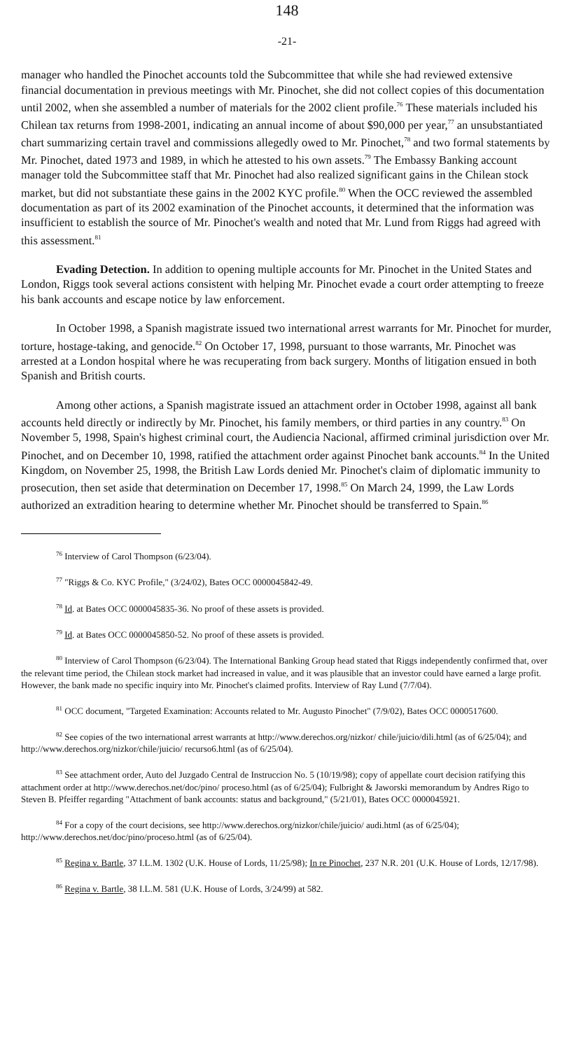148
-21-
manager who handled the Pinochet accounts told the Subcommittee that while she had reviewed extensive financial documentation in previous meetings with Mr. Pinochet, she did not collect copies of this documentation until 2002, when she assembled a number of materials for the 2002 client profile.<sup>76</sup> These materials included his Chilean tax returns from 1998-2001, indicating an annual income of about $90,000 per year,<sup>77</sup> an unsubstantiated chart summarizing certain travel and commissions allegedly owed to Mr. Pinochet,<sup>78</sup> and two formal statements by Mr. Pinochet, dated 1973 and 1989, in which he attested to his own assets.<sup>79</sup> The Embassy Banking account manager told the Subcommittee staff that Mr. Pinochet had also realized significant gains in the Chilean stock market, but did not substantiate these gains in the 2002 KYC profile.<sup>80</sup> When the OCC reviewed the assembled documentation as part of its 2002 examination of the Pinochet accounts, it determined that the information was insufficient to establish the source of Mr. Pinochet's wealth and noted that Mr. Lund from Riggs had agreed with this assessment.<sup>81</sup>
Evading Detection. In addition to opening multiple accounts for Mr. Pinochet in the United States and London, Riggs took several actions consistent with helping Mr. Pinochet evade a court order attempting to freeze his bank accounts and escape notice by law enforcement.
In October 1998, a Spanish magistrate issued two international arrest warrants for Mr. Pinochet for murder, torture, hostage-taking, and genocide.<sup>82</sup> On October 17, 1998, pursuant to those warrants, Mr. Pinochet was arrested at a London hospital where he was recuperating from back surgery. Months of litigation ensued in both Spanish and British courts.
Among other actions, a Spanish magistrate issued an attachment order in October 1998, against all bank accounts held directly or indirectly by Mr. Pinochet, his family members, or third parties in any country.<sup>83</sup> On November 5, 1998, Spain's highest criminal court, the Audiencia Nacional, affirmed criminal jurisdiction over Mr. Pinochet, and on December 10, 1998, ratified the attachment order against Pinochet bank accounts.<sup>84</sup> In the United Kingdom, on November 25, 1998, the British Law Lords denied Mr. Pinochet's claim of diplomatic immunity to prosecution, then set aside that determination on December 17, 1998.<sup>85</sup> On March 24, 1999, the Law Lords authorized an extradition hearing to determine whether Mr. Pinochet should be transferred to Spain.<sup>86</sup>
<sup>76</sup> Interview of Carol Thompson (6/23/04).
<sup>77</sup> "Riggs & Co. KYC Profile," (3/24/02), Bates OCC 0000045842-49.
<sup>78</sup> Id. at Bates OCC 0000045835-36. No proof of these assets is provided.
<sup>79</sup> Id. at Bates OCC 0000045850-52. No proof of these assets is provided.
<sup>80</sup> Interview of Carol Thompson (6/23/04). The International Banking Group head stated that Riggs independently confirmed that, over the relevant time period, the Chilean stock market had increased in value, and it was plausible that an investor could have earned a large profit. However, the bank made no specific inquiry into Mr. Pinochet's claimed profits. Interview of Ray Lund (7/7/04).
<sup>81</sup> OCC document, "Targeted Examination: Accounts related to Mr. Augusto Pinochet" (7/9/02), Bates OCC 0000517600.
<sup>82</sup> See copies of the two international arrest warrants at http://www.derechos.org/nizkor/ chile/juicio/dili.html (as of 6/25/04); and http://www.derechos.org/nizkor/chile/juicio/ recurso6.html (as of 6/25/04).
<sup>83</sup> See attachment order, Auto del Juzgado Central de Instruccion No. 5 (10/19/98); copy of appellate court decision ratifying this attachment order at http://www.derechos.net/doc/pino/ proceso.html (as of 6/25/04); Fulbright & Jaworski memorandum by Andres Rigo to Steven B. Pfeiffer regarding "Attachment of bank accounts: status and background," (5/21/01), Bates OCC 0000045921.
<sup>84</sup> For a copy of the court decisions, see http://www.derechos.org/nizkor/chile/juicio/ audi.html (as of 6/25/04); http://www.derechos.net/doc/pino/proceso.html (as of 6/25/04).
<sup>85</sup> Regina v. Bartle, 37 I.L.M. 1302 (U.K. House of Lords, 11/25/98); In re Pinochet, 237 N.R. 201 (U.K. House of Lords, 12/17/98).
<sup>86</sup> Regina v. Bartle, 38 I.L.M. 581 (U.K. House of Lords, 3/24/99) at 582.